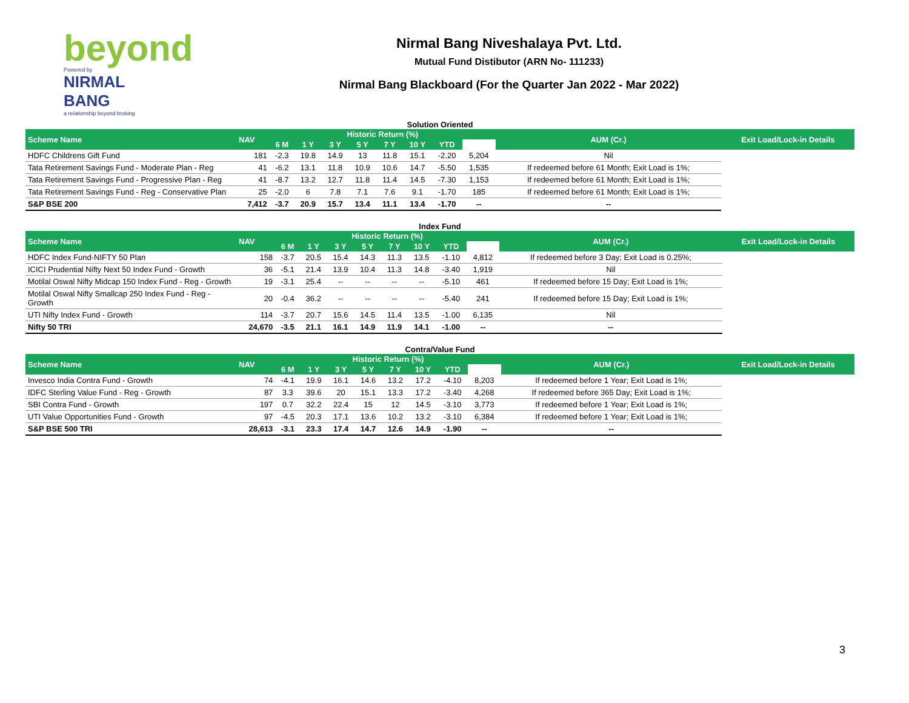beyond
Powered by
NIRMAL BANG
a relationship beyond broking
Nirmal Bang Niveshalaya Pvt. Ltd.
Mutual Fund Distibutor (ARN No- 111233)
Nirmal Bang Blackboard (For the Quarter Jan 2022 - Mar 2022)
Solution Oriented
| Scheme Name | NAV | Historic Return (%) | | | | | | | | AUM (Cr.) | Exit Load/Lock-in Details |
| --- | --- | --- | --- | --- | --- | --- | --- | --- | --- | --- | --- |
| | | 6 M | 1 Y | 3 Y | 5 Y | 7 Y | 10 Y | YTD | | | |
| HDFC Childrens Gift Fund | 181 | -2.3 | 19.8 | 14.9 | 13 | 11.8 | 15.1 | -2.20 | 5,204 | Nil | |
| Tata Retirement Savings Fund - Moderate Plan - Reg | 41 | -6.2 | 13.1 | 11.8 | 10.9 | 10.6 | 14.7 | -5.50 | 1,535 | If redeemed before 61 Month; Exit Load is 1%; | |
| Tata Retirement Savings Fund - Progressive Plan - Reg | 41 | -8.7 | 13.2 | 12.7 | 11.8 | 11.4 | 14.5 | -7.30 | 1,153 | If redeemed before 61 Month; Exit Load is 1%; | |
| Tata Retirement Savings Fund - Reg - Conservative Plan | 25 | -2.0 | 6 | 7.8 | 7.1 | 7.6 | 9.1 | -1.70 | 185 | If redeemed before 61 Month; Exit Load is 1%; | |
| S&P BSE 200 | 7,412 | -3.7 | 20.9 | 15.7 | 13.4 | 11.1 | 13.4 | -1.70 | -- | -- | |
Index Fund
| Scheme Name | NAV | Historic Return (%) | | | | | | | | AUM (Cr.) | Exit Load/Lock-in Details |
| --- | --- | --- | --- | --- | --- | --- | --- | --- | --- | --- | --- |
| | | 6 M | 1 Y | 3 Y | 5 Y | 7 Y | 10 Y | YTD | | | |
| HDFC Index Fund-NIFTY 50 Plan | 158 | -3.7 | 20.5 | 15.4 | 14.3 | 11.3 | 13.5 | -1.10 | 4,812 | If redeemed before 3 Day; Exit Load is 0.25%; | |
| ICICI Prudential Nifty Next 50 Index Fund - Growth | 36 | -5.1 | 21.4 | 13.9 | 10.4 | 11.3 | 14.8 | -3.40 | 1,919 | Nil | |
| Motilal Oswal Nifty Midcap 150 Index Fund - Reg - Growth | 19 | -3.1 | 25.4 | -- | -- | -- | -- | -5.10 | 461 | If redeemed before 15 Day; Exit Load is 1%; | |
| Motilal Oswal Nifty Smallcap 250 Index Fund - Reg - Growth | 20 | -0.4 | 36.2 | -- | -- | -- | -- | -5.40 | 241 | If redeemed before 15 Day; Exit Load is 1%; | |
| UTI Nifty Index Fund - Growth | 114 | -3.7 | 20.7 | 15.6 | 14.5 | 11.4 | 13.5 | -1.00 | 6,135 | Nil | |
| Nifty 50 TRI | 24,670 | -3.5 | 21.1 | 16.1 | 14.9 | 11.9 | 14.1 | -1.00 | -- | -- | |
Contra/Value Fund
| Scheme Name | NAV | Historic Return (%) | | | | | | | | AUM (Cr.) | Exit Load/Lock-in Details |
| --- | --- | --- | --- | --- | --- | --- | --- | --- | --- | --- | --- |
| | | 6 M | 1 Y | 3 Y | 5 Y | 7 Y | 10 Y | YTD | | | |
| Invesco India Contra Fund - Growth | 74 | -4.1 | 19.9 | 16.1 | 14.6 | 13.2 | 17.2 | -4.10 | 8,203 | If redeemed before 1 Year; Exit Load is 1%; | |
| IDFC Sterling Value Fund - Reg - Growth | 87 | 3.3 | 39.6 | 20 | 15.1 | 13.3 | 17.2 | -3.40 | 4,268 | If redeemed before 365 Day; Exit Load is 1%; | |
| SBI Contra Fund - Growth | 197 | 0.7 | 32.2 | 22.4 | 15 | 12 | 14.5 | -3.10 | 3,773 | If redeemed before 1 Year; Exit Load is 1%; | |
| UTI Value Opportunities Fund - Growth | 97 | -4.5 | 20.3 | 17.1 | 13.6 | 10.2 | 13.2 | -3.10 | 6,384 | If redeemed before 1 Year; Exit Load is 1%; | |
| S&P BSE 500 TRI | 28,613 | -3.1 | 23.3 | 17.4 | 14.7 | 12.6 | 14.9 | -1.90 | -- | -- | |
3